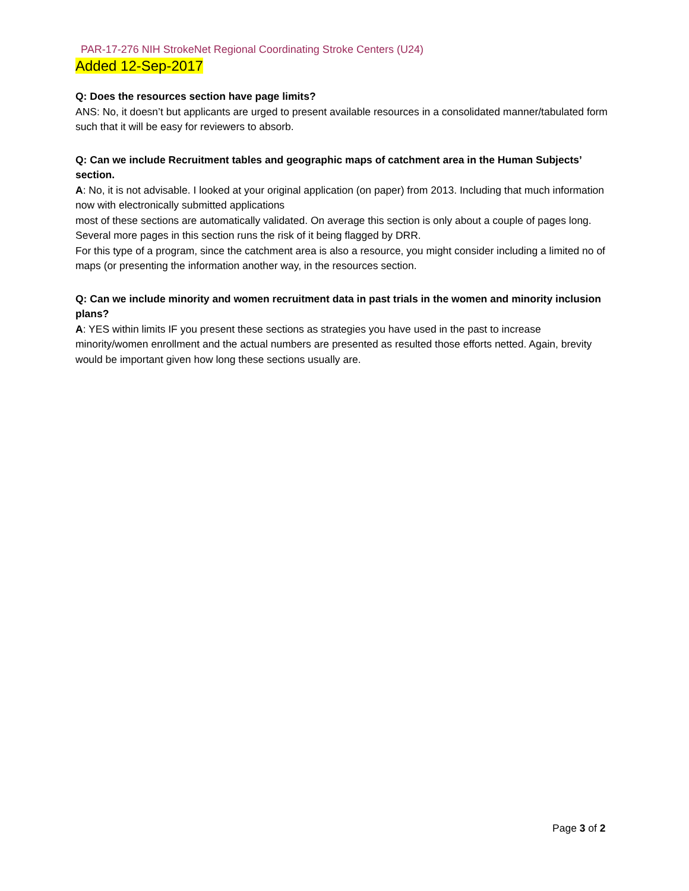PAR-17-276 NIH StrokeNet Regional Coordinating Stroke Centers (U24)
Added 12-Sep-2017
Q: Does the resources section have page limits?
ANS: No, it doesn’t but applicants are urged to present available resources in a consolidated manner/tabulated form such that it will be easy for reviewers to absorb.
Q: Can we include Recruitment tables and geographic maps of catchment area in the Human Subjects’ section.
A: No, it is not advisable. I looked at your original application (on paper) from 2013. Including that much information now with electronically submitted applications
most of these sections are automatically validated. On average this section is only about a couple of pages long. Several more pages in this section runs the risk of it being flagged by DRR.
For this type of a program, since the catchment area is also a resource, you might consider including a limited no of maps (or presenting the information another way, in the resources section.
Q: Can we include minority and women recruitment data in past trials in the women and minority inclusion plans?
A: YES within limits IF you present these sections as strategies you have used in the past to increase minority/women enrollment and the actual numbers are presented as resulted those efforts netted. Again, brevity would be important given how long these sections usually are.
Page 3 of 2